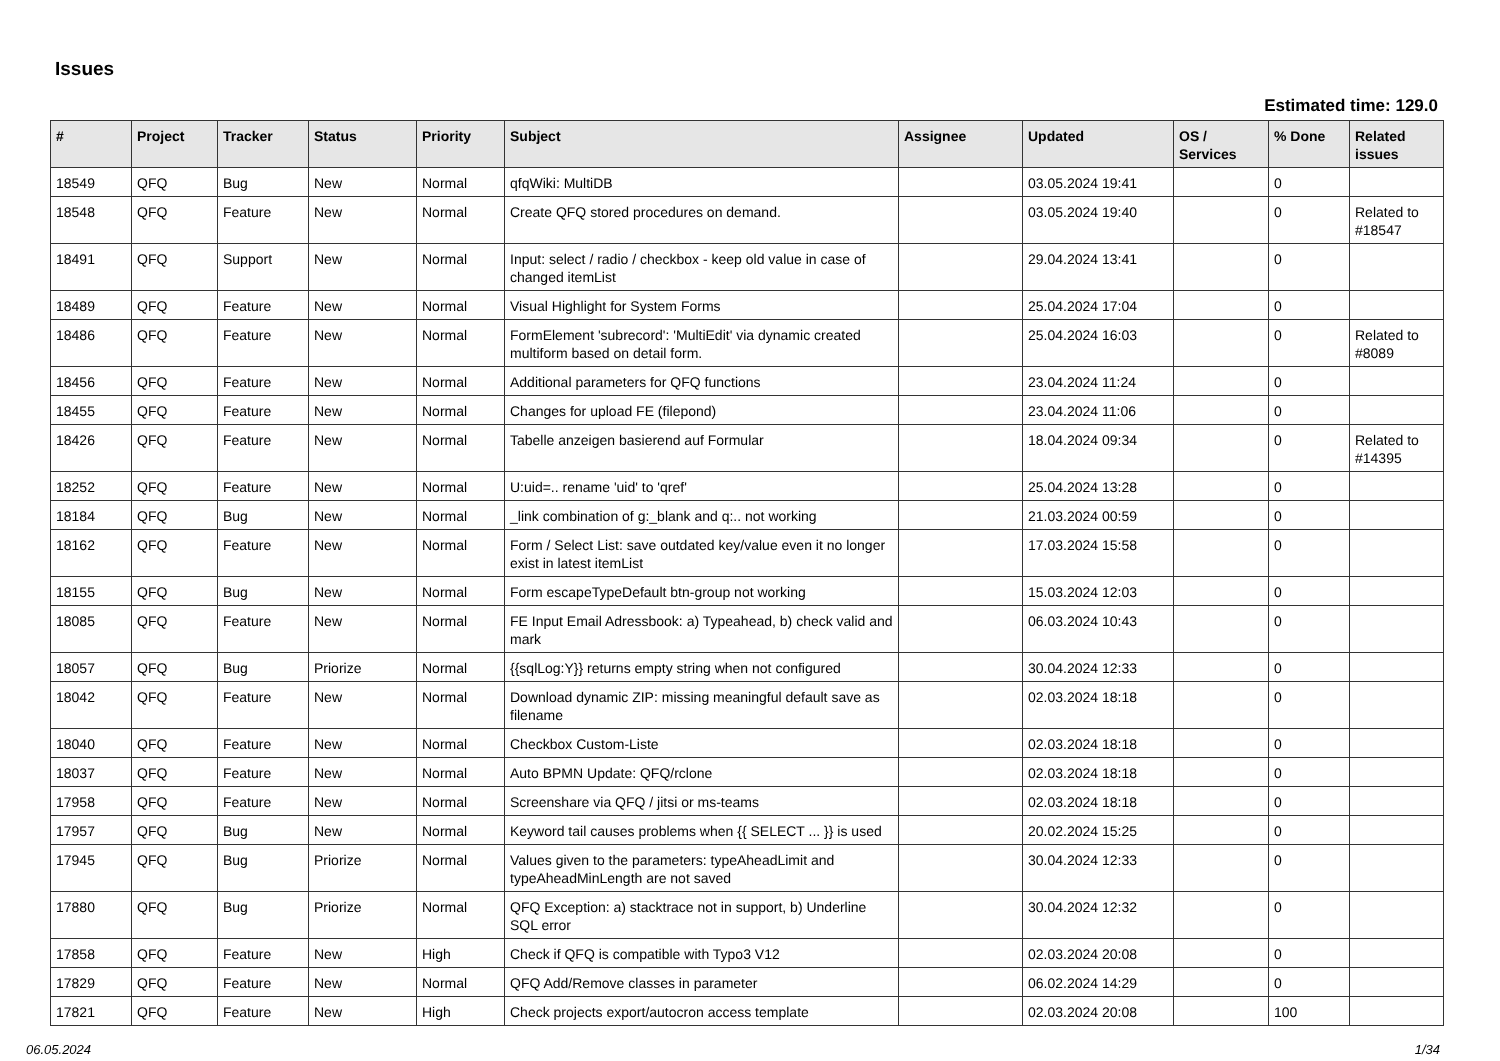Issues
Estimated time: 129.0
| # | Project | Tracker | Status | Priority | Subject | Assignee | Updated | OS / Services | % Done | Related issues |
| --- | --- | --- | --- | --- | --- | --- | --- | --- | --- | --- |
| 18549 | QFQ | Bug | New | Normal | qfqWiki: MultiDB | | 03.05.2024 19:41 | | 0 | |
| 18548 | QFQ | Feature | New | Normal | Create QFQ stored procedures on demand. | | 03.05.2024 19:40 | | 0 | Related to #18547 |
| 18491 | QFQ | Support | New | Normal | Input: select / radio / checkbox - keep old value in case of changed itemList | | 29.04.2024 13:41 | | 0 | |
| 18489 | QFQ | Feature | New | Normal | Visual Highlight for System Forms | | 25.04.2024 17:04 | | 0 | |
| 18486 | QFQ | Feature | New | Normal | FormElement 'subrecord': 'MultiEdit' via dynamic created multiform based on detail form. | | 25.04.2024 16:03 | | 0 | Related to #8089 |
| 18456 | QFQ | Feature | New | Normal | Additional parameters for QFQ functions | | 23.04.2024 11:24 | | 0 | |
| 18455 | QFQ | Feature | New | Normal | Changes for upload FE (filepond) | | 23.04.2024 11:06 | | 0 | |
| 18426 | QFQ | Feature | New | Normal | Tabelle anzeigen basierend auf Formular | | 18.04.2024 09:34 | | 0 | Related to #14395 |
| 18252 | QFQ | Feature | New | Normal | U:uid=.. rename 'uid' to 'qref' | | 25.04.2024 13:28 | | 0 | |
| 18184 | QFQ | Bug | New | Normal | _link combination of g:_blank and q:.. not working | | 21.03.2024 00:59 | | 0 | |
| 18162 | QFQ | Feature | New | Normal | Form / Select List: save outdated key/value even it no longer exist in latest itemList | | 17.03.2024 15:58 | | 0 | |
| 18155 | QFQ | Bug | New | Normal | Form escapeTypeDefault btn-group not working | | 15.03.2024 12:03 | | 0 | |
| 18085 | QFQ | Feature | New | Normal | FE Input Email Adressbook: a) Typeahead, b) check valid and mark | | 06.03.2024 10:43 | | 0 | |
| 18057 | QFQ | Bug | Priorize | Normal | {{sqlLog:Y}} returns empty string when not configured | | 30.04.2024 12:33 | | 0 | |
| 18042 | QFQ | Feature | New | Normal | Download dynamic ZIP: missing meaningful default save as filename | | 02.03.2024 18:18 | | 0 | |
| 18040 | QFQ | Feature | New | Normal | Checkbox Custom-Liste | | 02.03.2024 18:18 | | 0 | |
| 18037 | QFQ | Feature | New | Normal | Auto BPMN Update: QFQ/rclone | | 02.03.2024 18:18 | | 0 | |
| 17958 | QFQ | Feature | New | Normal | Screenshare via QFQ / jitsi or ms-teams | | 02.03.2024 18:18 | | 0 | |
| 17957 | QFQ | Bug | New | Normal | Keyword tail causes problems when {{ SELECT ... }} is used | | 20.02.2024 15:25 | | 0 | |
| 17945 | QFQ | Bug | Priorize | Normal | Values given to the parameters: typeAheadLimit and typeAheadMinLength are not saved | | 30.04.2024 12:33 | | 0 | |
| 17880 | QFQ | Bug | Priorize | Normal | QFQ Exception: a) stacktrace not in support, b) Underline SQL error | | 30.04.2024 12:32 | | 0 | |
| 17858 | QFQ | Feature | New | High | Check if QFQ is compatible with Typo3 V12 | | 02.03.2024 20:08 | | 0 | |
| 17829 | QFQ | Feature | New | Normal | QFQ Add/Remove classes in parameter | | 06.02.2024 14:29 | | 0 | |
| 17821 | QFQ | Feature | New | High | Check projects export/autocron access template | | 02.03.2024 20:08 | | 100 | |
06.05.2024 1/34